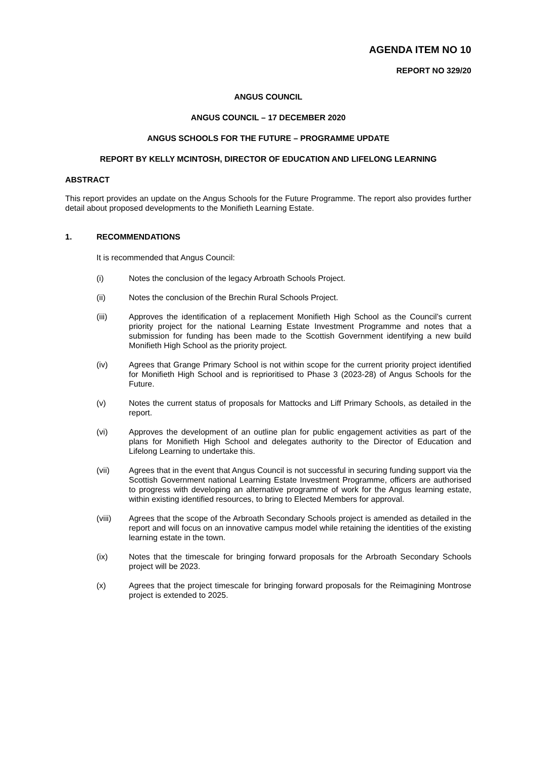AGENDA ITEM NO 10
REPORT NO 329/20
ANGUS COUNCIL
ANGUS COUNCIL – 17 DECEMBER 2020
ANGUS SCHOOLS FOR THE FUTURE – PROGRAMME UPDATE
REPORT BY KELLY MCINTOSH, DIRECTOR OF EDUCATION AND LIFELONG LEARNING
ABSTRACT
This report provides an update on the Angus Schools for the Future Programme. The report also provides further detail about proposed developments to the Monifieth Learning Estate.
1. RECOMMENDATIONS
It is recommended that Angus Council:
(i) Notes the conclusion of the legacy Arbroath Schools Project.
(ii) Notes the conclusion of the Brechin Rural Schools Project.
(iii) Approves the identification of a replacement Monifieth High School as the Council’s current priority project for the national Learning Estate Investment Programme and notes that a submission for funding has been made to the Scottish Government identifying a new build Monifieth High School as the priority project.
(iv) Agrees that Grange Primary School is not within scope for the current priority project identified for Monifieth High School and is reprioritised to Phase 3 (2023-28) of Angus Schools for the Future.
(v) Notes the current status of proposals for Mattocks and Liff Primary Schools, as detailed in the report.
(vi) Approves the development of an outline plan for public engagement activities as part of the plans for Monifieth High School and delegates authority to the Director of Education and Lifelong Learning to undertake this.
(vii) Agrees that in the event that Angus Council is not successful in securing funding support via the Scottish Government national Learning Estate Investment Programme, officers are authorised to progress with developing an alternative programme of work for the Angus learning estate, within existing identified resources, to bring to Elected Members for approval.
(viii) Agrees that the scope of the Arbroath Secondary Schools project is amended as detailed in the report and will focus on an innovative campus model while retaining the identities of the existing learning estate in the town.
(ix) Notes that the timescale for bringing forward proposals for the Arbroath Secondary Schools project will be 2023.
(x) Agrees that the project timescale for bringing forward proposals for the Reimagining Montrose project is extended to 2025.